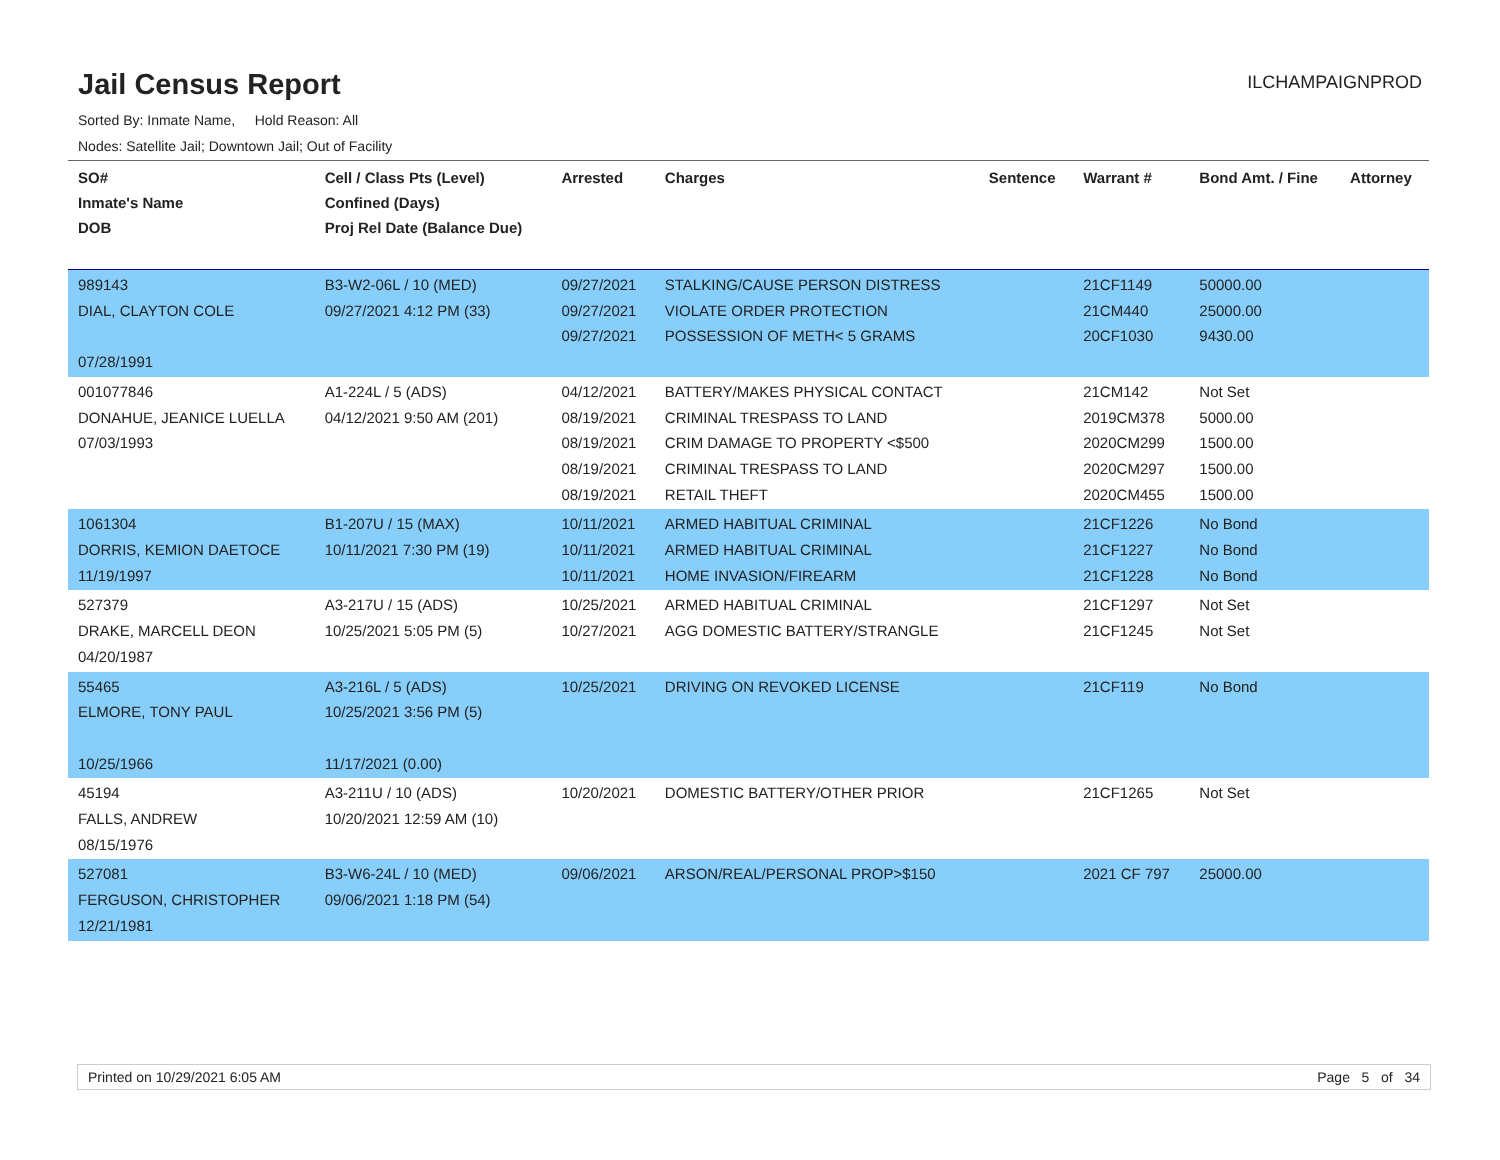Jail Census Report
ILCHAMPAIGNPROD
Sorted By: Inmate Name, Hold Reason: All
Nodes: Satellite Jail; Downtown Jail; Out of Facility
| SO# Inmate's Name DOB | Cell / Class Pts (Level) Confined (Days) Proj Rel Date (Balance Due) | Arrested | Charges | Sentence | Warrant # | Bond Amt. / Fine | Attorney |
| --- | --- | --- | --- | --- | --- | --- | --- |
| 989143 DIAL, CLAYTON COLE 07/28/1991 | B3-W2-06L / 10 (MED) 09/27/2021 4:12 PM (33) | 09/27/2021 09/27/2021 09/27/2021 | STALKING/CAUSE PERSON DISTRESS VIOLATE ORDER PROTECTION POSSESSION OF METH< 5 GRAMS | | 21CF1149 21CM440 20CF1030 | 50000.00 25000.00 9430.00 | |
| 001077846 DONAHUE, JEANICE LUELLA 07/03/1993 | A1-224L / 5 (ADS) 04/12/2021 9:50 AM (201) | 04/12/2021 08/19/2021 08/19/2021 08/19/2021 08/19/2021 | BATTERY/MAKES PHYSICAL CONTACT CRIMINAL TRESPASS TO LAND CRIM DAMAGE TO PROPERTY <$500 CRIMINAL TRESPASS TO LAND RETAIL THEFT | | 21CM142 2019CM378 2020CM299 2020CM297 2020CM455 | Not Set 5000.00 1500.00 1500.00 1500.00 | |
| 1061304 DORRIS, KEMION DAETOCE 11/19/1997 | B1-207U / 15 (MAX) 10/11/2021 7:30 PM (19) | 10/11/2021 10/11/2021 10/11/2021 | ARMED HABITUAL CRIMINAL ARMED HABITUAL CRIMINAL HOME INVASION/FIREARM | | 21CF1226 21CF1227 21CF1228 | No Bond No Bond No Bond | |
| 527379 DRAKE, MARCELL DEON 04/20/1987 | A3-217U / 15 (ADS) 10/25/2021 5:05 PM (5) | 10/25/2021 10/27/2021 | ARMED HABITUAL CRIMINAL AGG DOMESTIC BATTERY/STRANGLE | | 21CF1297 21CF1245 | Not Set Not Set | |
| 55465 ELMORE, TONY PAUL 10/25/1966 | A3-216L / 5 (ADS) 10/25/2021 3:56 PM (5) 11/17/2021 (0.00) | 10/25/2021 | DRIVING ON REVOKED LICENSE | | 21CF119 | No Bond | |
| 45194 FALLS, ANDREW 08/15/1976 | A3-211U / 10 (ADS) 10/20/2021 12:59 AM (10) | 10/20/2021 | DOMESTIC BATTERY/OTHER PRIOR | | 21CF1265 | Not Set | |
| 527081 FERGUSON, CHRISTOPHER 12/21/1981 | B3-W6-24L / 10 (MED) 09/06/2021 1:18 PM (54) | 09/06/2021 | ARSON/REAL/PERSONAL PROP>$150 | | 2021 CF 797 | 25000.00 | |
Printed on 10/29/2021 6:05 AM Page 5 of 34